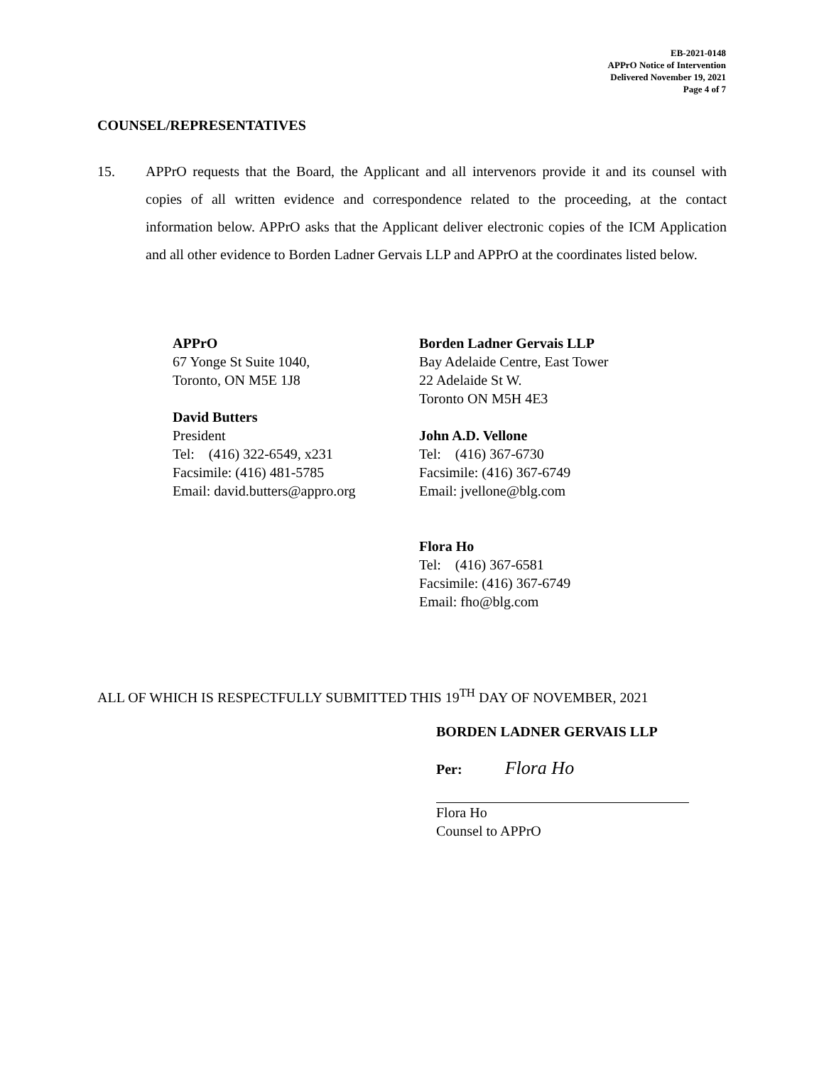EB-2021-0148
APPrO Notice of Intervention
Delivered November 19, 2021
Page 4 of 7
COUNSEL/REPRESENTATIVES
15. APPrO requests that the Board, the Applicant and all intervenors provide it and its counsel with copies of all written evidence and correspondence related to the proceeding, at the contact information below. APPrO asks that the Applicant deliver electronic copies of the ICM Application and all other evidence to Borden Ladner Gervais LLP and APPrO at the coordinates listed below.
APPrO
67 Yonge St Suite 1040,
Toronto, ON M5E 1J8
David Butters
President
Tel: (416) 322-6549, x231
Facsimile: (416) 481-5785
Email: david.butters@appro.org
Borden Ladner Gervais LLP
Bay Adelaide Centre, East Tower
22 Adelaide St W.
Toronto ON M5H 4E3
John A.D. Vellone
Tel: (416) 367-6730
Facsimile: (416) 367-6749
Email: jvellone@blg.com
Flora Ho
Tel: (416) 367-6581
Facsimile: (416) 367-6749
Email: fho@blg.com
ALL OF WHICH IS RESPECTFULLY SUBMITTED THIS 19<sup>TH</sup> DAY OF NOVEMBER, 2021
BORDEN LADNER GERVAIS LLP
Per: Flora Ho
Flora Ho
Counsel to APPrO